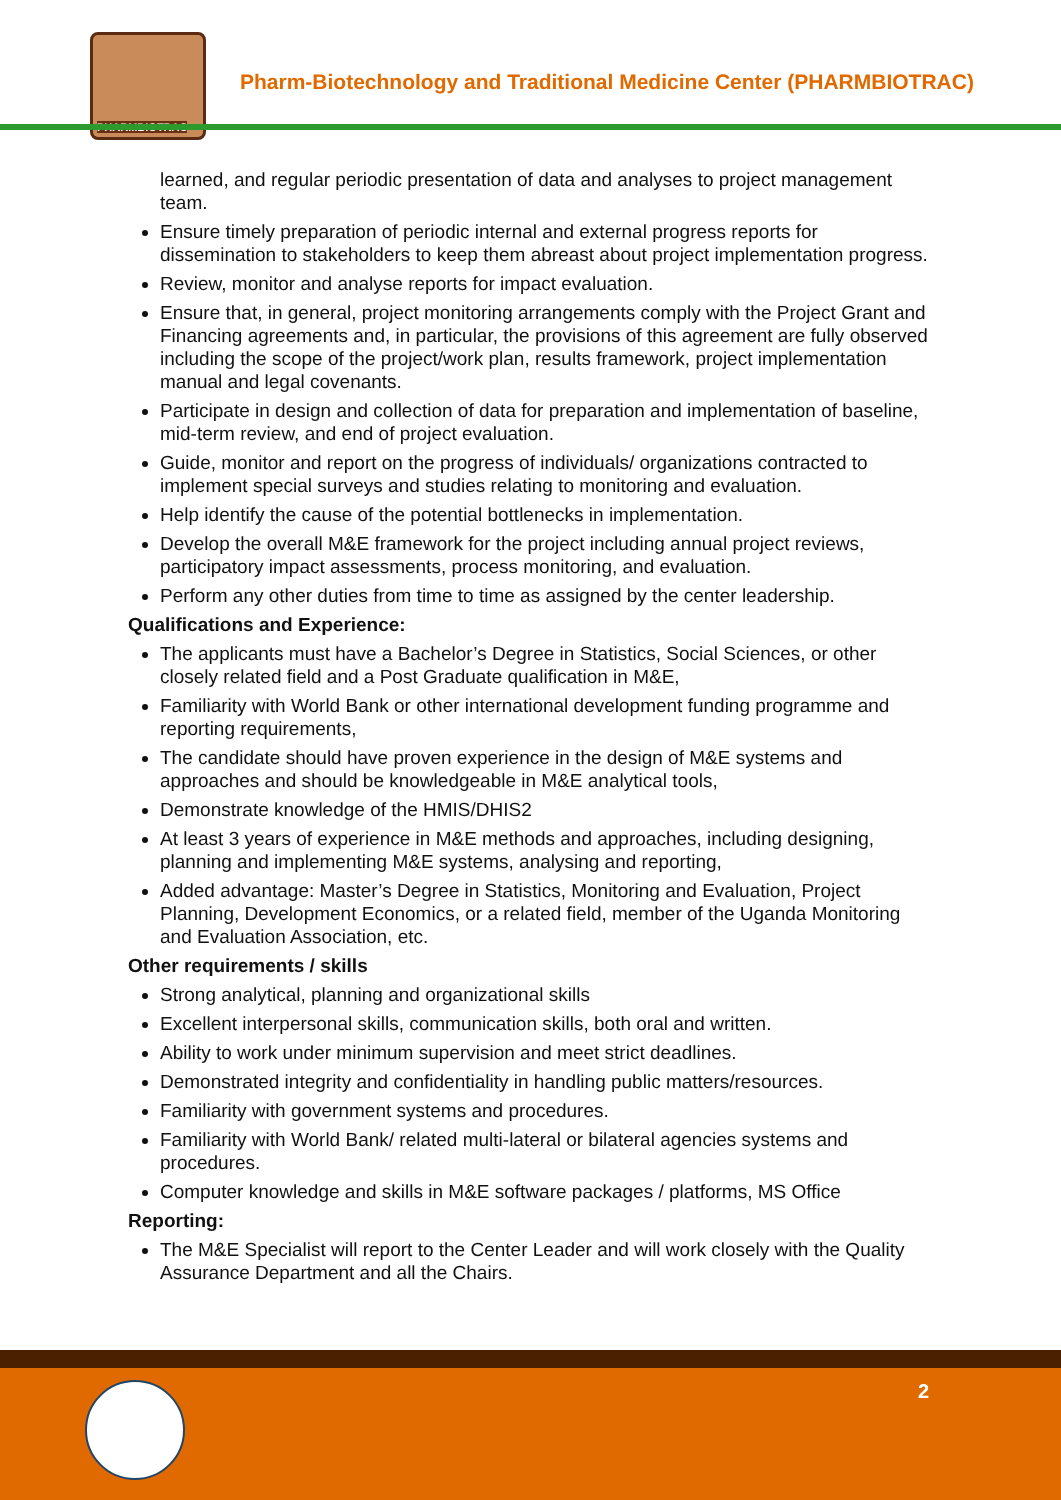PHARMBIOTRAC
Pharm-Biotechnology and Traditional Medicine Center (PHARMBIOTRAC)
learned, and regular periodic presentation of data and analyses to project management team.
Ensure timely preparation of periodic internal and external progress reports for dissemination to stakeholders to keep them abreast about project implementation progress.
Review, monitor and analyse reports for impact evaluation.
Ensure that, in general, project monitoring arrangements comply with the Project Grant and Financing agreements and, in particular, the provisions of this agreement are fully observed including the scope of the project/work plan, results framework, project implementation manual and legal covenants.
Participate in design and collection of data for preparation and implementation of baseline, mid-term review, and end of project evaluation.
Guide, monitor and report on the progress of individuals/ organizations contracted to implement special surveys and studies relating to monitoring and evaluation.
Help identify the cause of the potential bottlenecks in implementation.
Develop the overall M&E framework for the project including annual project reviews, participatory impact assessments, process monitoring, and evaluation.
Perform any other duties from time to time as assigned by the center leadership.
Qualifications and Experience:
The applicants must have a Bachelor’s Degree in Statistics, Social Sciences, or other closely related field and a Post Graduate qualification in M&E,
Familiarity with World Bank or other international development funding programme and reporting requirements,
The candidate should have proven experience in the design of M&E systems and approaches and should be knowledgeable in M&E analytical tools,
Demonstrate knowledge of the HMIS/DHIS2
At least 3 years of experience in M&E methods and approaches, including designing, planning and implementing M&E systems, analysing and reporting,
Added advantage: Master’s Degree in Statistics, Monitoring and Evaluation, Project Planning, Development Economics, or a related field, member of the Uganda Monitoring and Evaluation Association, etc.
Other requirements / skills
Strong analytical, planning and organizational skills
Excellent interpersonal skills, communication skills, both oral and written.
Ability to work under minimum supervision and meet strict deadlines.
Demonstrated integrity and confidentiality in handling public matters/resources.
Familiarity with government systems and procedures.
Familiarity with World Bank/ related multi-lateral or bilateral agencies systems and procedures.
Computer knowledge and skills in M&E software packages / platforms, MS Office
Reporting:
The M&E Specialist will report to the Center Leader and will work closely with the Quality Assurance Department and all the Chairs.
2